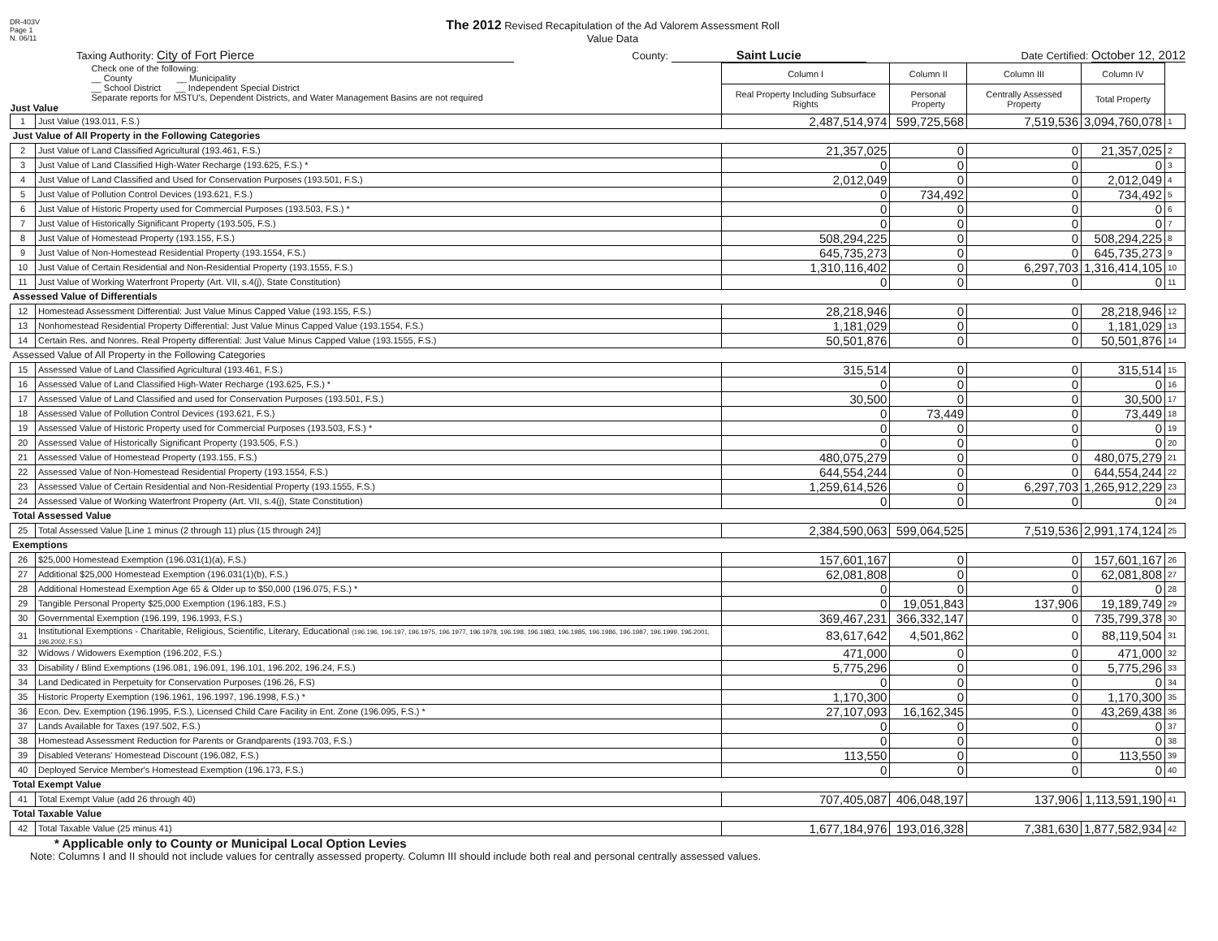DR-403V
Page 1
N. 06/11
The 2012 Revised Recapitulation of the Ad Valorem Assessment Roll
Value Data
Taxing Authority: City of Fort Pierce
County: Saint Lucie
Date Certified: October 12, 2012
| Check one of the following: __ County __ Municipality __ School District __ Independent Special District Separate reports for MSTU's, Dependent Districts, and Water Management Basins are not required Just Value | | Column I | Column II | Column III | Column IV | |
| | | Real Property Including Subsurface Rights | Personal Property | Centrally Assessed Property | Total Property | |
| 1 | Just Value (193.011, F.S.) | 2,487,514,974 | 599,725,568 | 7,519,536 | 3,094,760,078 | 1 |
| Just Value of All Property in the Following Categories | | | | | | |
| 2 | Just Value of Land Classified Agricultural (193.461, F.S.) | 21,357,025 | 0 | 0 | 21,357,025 | 2 |
| 3 | Just Value of Land Classified High-Water Recharge (193.625, F.S.) * | 0 | 0 | 0 | 0 | 3 |
| 4 | Just Value of Land Classified and Used for Conservation Purposes (193.501, F.S.) | 2,012,049 | 0 | 0 | 2,012,049 | 4 |
| 5 | Just Value of Pollution Control Devices (193.621, F.S.) | 0 | 734,492 | 0 | 734,492 | 5 |
| 6 | Just Value of Historic Property used for Commercial Purposes (193.503, F.S.) * | 0 | 0 | 0 | 0 | 6 |
| 7 | Just Value of Historically Significant Property (193.505, F.S.) | 0 | 0 | 0 | 0 | 7 |
| 8 | Just Value of Homestead Property (193.155, F.S.) | 508,294,225 | 0 | 0 | 508,294,225 | 8 |
| 9 | Just Value of Non-Homestead Residential Property (193.1554, F.S.) | 645,735,273 | 0 | 0 | 645,735,273 | 9 |
| 10 | Just Value of Certain Residential and Non-Residential Property (193.1555, F.S.) | 1,310,116,402 | 0 | 6,297,703 | 1,316,414,105 | 10 |
| 11 | Just Value of Working Waterfront Property (Art. VII, s.4(j), State Constitution) | 0 | 0 | 0 | 0 | 11 |
| Assessed Value of Differentials | | | | | | |
| 12 | Homestead Assessment Differential: Just Value Minus Capped Value (193.155, F.S.) | 28,218,946 | 0 | 0 | 28,218,946 | 12 |
| 13 | Nonhomestead Residential Property Differential: Just Value Minus Capped Value (193.1554, F.S.) | 1,181,029 | 0 | 0 | 1,181,029 | 13 |
| 14 | Certain Res. and Nonres. Real Property differential: Just Value Minus Capped Value (193.1555, F.S.) | 50,501,876 | 0 | 0 | 50,501,876 | 14 |
| Assessed Value of All Property in the Following Categories | | | | | | |
| 15 | Assessed Value of Land Classified Agricultural (193.461, F.S.) | 315,514 | 0 | 0 | 315,514 | 15 |
| 16 | Assessed Value of Land Classified High-Water Recharge (193.625, F.S.) * | 0 | 0 | 0 | 0 | 16 |
| 17 | Assessed Value of Land Classified and used for Conservation Purposes (193.501, F.S.) | 30,500 | 0 | 0 | 30,500 | 17 |
| 18 | Assessed Value of Pollution Control Devices (193.621, F.S.) | 0 | 73,449 | 0 | 73,449 | 18 |
| 19 | Assessed Value of Historic Property used for Commercial Purposes (193.503, F.S.) * | 0 | 0 | 0 | 0 | 19 |
| 20 | Assessed Value of Historically Significant Property (193.505, F.S.) | 0 | 0 | 0 | 0 | 20 |
| 21 | Assessed Value of Homestead Property (193.155, F.S.) | 480,075,279 | 0 | 0 | 480,075,279 | 21 |
| 22 | Assessed Value of Non-Homestead Residential Property (193.1554, F.S.) | 644,554,244 | 0 | 0 | 644,554,244 | 22 |
| 23 | Assessed Value of Certain Residential and Non-Residential Property (193.1555, F.S.) | 1,259,614,526 | 0 | 6,297,703 | 1,265,912,229 | 23 |
| 24 | Assessed Value of Working Waterfront Property (Art. VII, s.4(j), State Constitution) | 0 | 0 | 0 | 0 | 24 |
| Total Assessed Value | | | | | | |
| 25 | Total Assessed Value [Line 1 minus (2 through 11) plus (15 through 24)] | 2,384,590,063 | 599,064,525 | 7,519,536 | 2,991,174,124 | 25 |
| Exemptions | | | | | | |
| 26 | $25,000 Homestead Exemption (196.031(1)(a), F.S.) | 157,601,167 | 0 | 0 | 157,601,167 | 26 |
| 27 | Additional $25,000 Homestead Exemption (196.031(1)(b), F.S.) | 62,081,808 | 0 | 0 | 62,081,808 | 27 |
| 28 | Additional Homestead Exemption Age 65 & Older up to $50,000 (196.075, F.S.) * | 0 | 0 | 0 | 0 | 28 |
| 29 | Tangible Personal Property $25,000 Exemption (196.183, F.S.) | 0 | 19,051,843 | 137,906 | 19,189,749 | 29 |
| 30 | Governmental Exemption (196.199, 196.1993, F.S.) | 369,467,231 | 366,332,147 | 0 | 735,799,378 | 30 |
| 31 | Institutional Exemptions - Charitable, Religious, Scientific, Literary, Educational (196.196, 196.197, 196.1975, 196.1977, 196.1978, 196.198, 196.1983, 196.1985, 196.1986, 196.1987, 196.1999, 196.2001, 196.2002, F.S.) | 83,617,642 | 4,501,862 | 0 | 88,119,504 | 31 |
| 32 | Widows / Widowers Exemption (196.202, F.S.) | 471,000 | 0 | 0 | 471,000 | 32 |
| 33 | Disability / Blind Exemptions (196.081, 196.091, 196.101, 196.202, 196.24, F.S.) | 5,775,296 | 0 | 0 | 5,775,296 | 33 |
| 34 | Land Dedicated in Perpetuity for Conservation Purposes (196.26, F.S) | 0 | 0 | 0 | 0 | 34 |
| 35 | Historic Property Exemption (196.1961, 196.1997, 196.1998, F.S.) * | 1,170,300 | 0 | 0 | 1,170,300 | 35 |
| 36 | Econ. Dev. Exemption (196.1995, F.S.), Licensed Child Care Facility in Ent. Zone (196.095, F.S.) * | 27,107,093 | 16,162,345 | 0 | 43,269,438 | 36 |
| 37 | Lands Available for Taxes (197.502, F.S.) | 0 | 0 | 0 | 0 | 37 |
| 38 | Homestead Assessment Reduction for Parents or Grandparents (193.703, F.S.) | 0 | 0 | 0 | 0 | 38 |
| 39 | Disabled Veterans' Homestead Discount (196.082, F.S.) | 113,550 | 0 | 0 | 113,550 | 39 |
| 40 | Deployed Service Member's Homestead Exemption (196.173, F.S.) | 0 | 0 | 0 | 0 | 40 |
| Total Exempt Value | | | | | | |
| 41 | Total Exempt Value (add 26 through 40) | 707,405,087 | 406,048,197 | 137,906 | 1,113,591,190 | 41 |
| Total Taxable Value | | | | | | |
| 42 | Total Taxable Value (25 minus 41) | 1,677,184,976 | 193,016,328 | 7,381,630 | 1,877,582,934 | 42 |
* Applicable only to County or Municipal Local Option Levies
Note: Columns I and II should not include values for centrally assessed property. Column III should include both real and personal centrally assessed values.